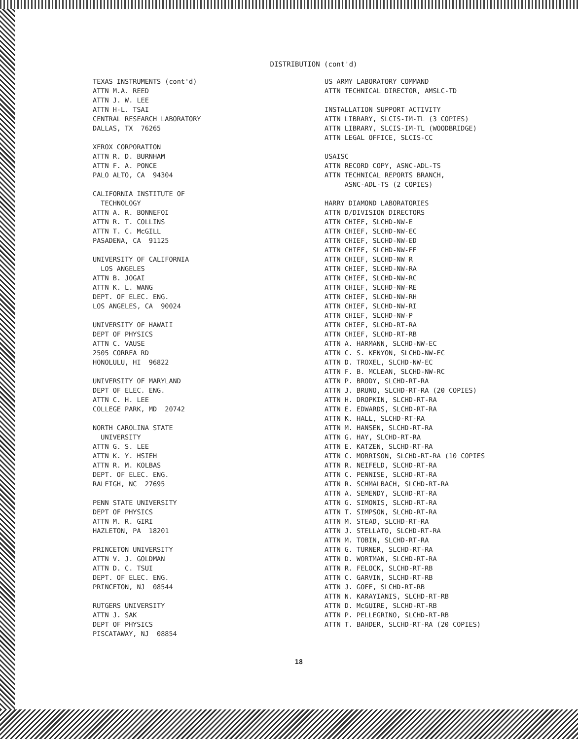DISTRIBUTION (cont'd)
TEXAS INSTRUMENTS (cont'd) ATTN M.A. REED ATTN J. W. LEE ATTN H-L. TSAI CENTRAL RESEARCH LABORATORY DALLAS, TX 76265
XEROX CORPORATION ATTN R. D. BURNHAM ATTN F. A. PONCE PALO ALTO, CA 94304
CALIFORNIA INSTITUTE OF TECHNOLOGY ATTN A. R. BONNEFOI ATTN R. T. COLLINS ATTN T. C. McGILL PASADENA, CA 91125
UNIVERSITY OF CALIFORNIA LOS ANGELES ATTN B. JOGAI ATTN K. L. WANG DEPT. OF ELEC. ENG. LOS ANGELES, CA 90024
UNIVERSITY OF HAWAII DEPT OF PHYSICS ATTN C. VAUSE 2505 CORREA RD HONOLULU, HI 96822
UNIVERSITY OF MARYLAND DEPT OF ELEC. ENG. ATTN C. H. LEE COLLEGE PARK, MD 20742
NORTH CAROLINA STATE UNIVERSITY ATTN G. S. LEE ATTN K. Y. HSIEH ATTN R. M. KOLBAS DEPT. OF ELEC. ENG. RALEIGH, NC 27695
PENN STATE UNIVERSITY DEPT OF PHYSICS ATTN M. R. GIRI HAZLETON, PA 18201
PRINCETON UNIVERSITY ATTN V. J. GOLDMAN ATTN D. C. TSUI DEPT. OF ELEC. ENG. PRINCETON, NJ 08544
RUTGERS UNIVERSITY ATTN J. SAK DEPT OF PHYSICS PISCATAWAY, NJ 08854
US ARMY LABORATORY COMMAND ATTN TECHNICAL DIRECTOR, AMSLC-TD
INSTALLATION SUPPORT ACTIVITY ATTN LIBRARY, SLCIS-IM-TL (3 COPIES) ATTN LIBRARY, SLCIS-IM-TL (WOODBRIDGE) ATTN LEGAL OFFICE, SLCIS-CC
USAISC ATTN RECORD COPY, ASNC-ADL-TS ATTN TECHNICAL REPORTS BRANCH, ASNC-ADL-TS (2 COPIES)
HARRY DIAMOND LABORATORIES ATTN D/DIVISION DIRECTORS ATTN CHIEF, SLCHD-NW-E ATTN CHIEF, SLCHD-NW-EC ATTN CHIEF, SLCHD-NW-ED ATTN CHIEF, SLCHD-NW-EE ATTN CHIEF, SLCHD-NW R ATTN CHIEF, SLCHD-NW-RA ATTN CHIEF, SLCHD-NW-RC ATTN CHIEF, SLCHD-NW-RE ATTN CHIEF, SLCHD-NW-RH ATTN CHIEF, SLCHD-NW-RI ATTN CHIEF, SLCHD-NW-P ATTN CHIEF, SLCHD-RT-RA ATTN CHIEF, SLCHD-RT-RB ATTN A. HARMANN, SLCHD-NW-EC ATTN C. S. KENYON, SLCHD-NW-EC ATTN D. TROXEL, SLCHD-NW-EC ATTN F. B. MCLEAN, SLCHD-NW-RC ATTN P. BRODY, SLCHD-RT-RA ATTN J. BRUNO, SLCHD-RT-RA (20 COPIES) ATTN H. DROPKIN, SLCHD-RT-RA ATTN E. EDWARDS, SLCHD-RT-RA ATTN K. HALL, SLCHD-RT-RA ATTN M. HANSEN, SLCHD-RT-RA ATTN G. HAY, SLCHD-RT-RA ATTN E. KATZEN, SLCHD-RT-RA ATTN C. MORRISON, SLCHD-RT-RA (10 COPIES ATTN R. NEIFELD, SLCHD-RT-RA ATTN C. PENNISE, SLCHD-RT-RA ATTN R. SCHMALBACH, SLCHD-RT-RA ATTN A. SEMENDY, SLCHD-RT-RA ATTN G. SIMONIS, SLCHD-RT-RA ATTN T. SIMPSON, SLCHD-RT-RA ATTN M. STEAD, SLCHD-RT-RA ATTN J. STELLATO, SLCHD-RT-RA ATTN M. TOBIN, SLCHD-RT-RA ATTN G. TURNER, SLCHD-RT-RA ATTN D. WORTMAN, SLCHD-RT-RA ATTN R. FELOCK, SLCHD-RT-RB ATTN C. GARVIN, SLCHD-RT-RB ATTN J. GOFF, SLCHD-RT-RB ATTN N. KARAYIANIS, SLCHD-RT-RB ATTN D. McGUIRE, SLCHD-RT-RB ATTN P. PELLEGRINO, SLCHD-RT-RB ATTN T. BAHDER, SLCHD-RT-RA (20 COPIES)
18